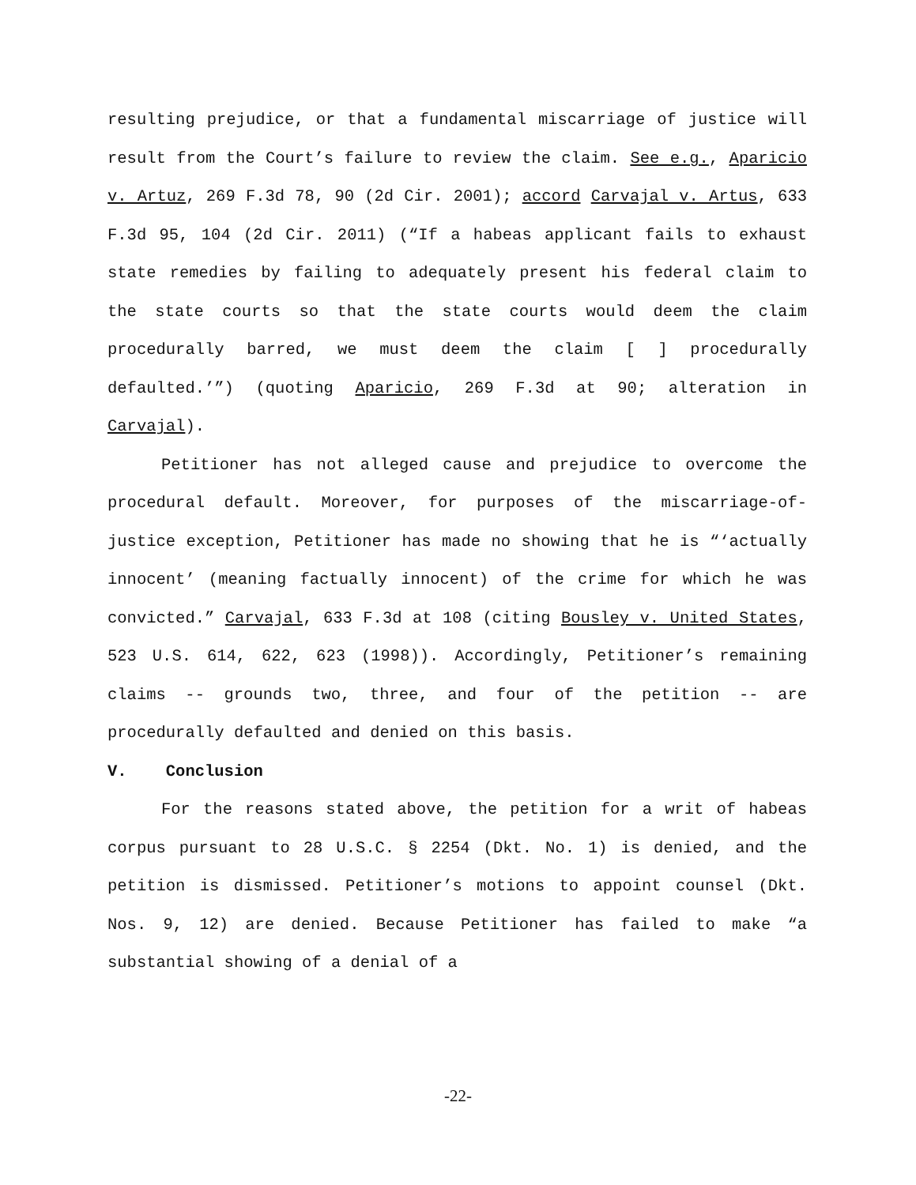resulting prejudice, or that a fundamental miscarriage of justice will result from the Court’s failure to review the claim. See e.g., Aparicio v. Artuz, 269 F.3d 78, 90 (2d Cir. 2001); accord Carvajal v. Artus, 633 F.3d 95, 104 (2d Cir. 2011) (“If a habeas applicant fails to exhaust state remedies by failing to adequately present his federal claim to the state courts so that the state courts would deem the claim procedurally barred, we must deem the claim [ ] procedurally defaulted.’”) (quoting Aparicio, 269 F.3d at 90; alteration in Carvajal).
Petitioner has not alleged cause and prejudice to overcome the procedural default. Moreover, for purposes of the miscarriage-of-justice exception, Petitioner has made no showing that he is “‘actually innocent’ (meaning factually innocent) of the crime for which he was convicted.” Carvajal, 633 F.3d at 108 (citing Bousley v. United States, 523 U.S. 614, 622, 623 (1998)). Accordingly, Petitioner’s remaining claims -- grounds two, three, and four of the petition -- are procedurally defaulted and denied on this basis.
V. Conclusion
For the reasons stated above, the petition for a writ of habeas corpus pursuant to 28 U.S.C. § 2254 (Dkt. No. 1) is denied, and the petition is dismissed. Petitioner’s motions to appoint counsel (Dkt. Nos. 9, 12) are denied. Because Petitioner has failed to make “a substantial showing of a denial of a
-22-